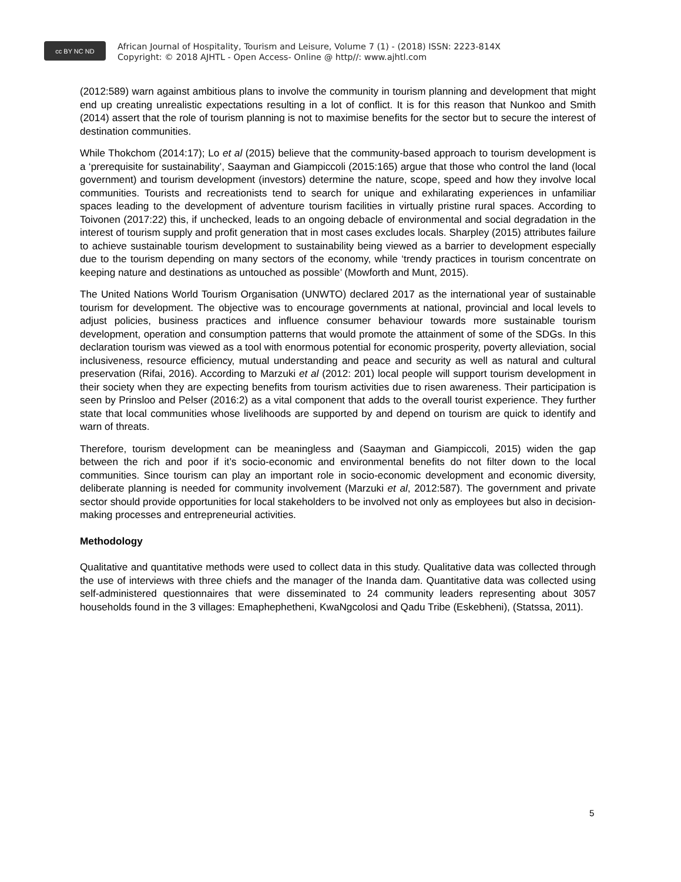cc BY NC ND
African Journal of Hospitality, Tourism and Leisure, Volume 7 (1) - (2018) ISSN: 2223-814X
Copyright: © 2018 AJHTL - Open Access- Online @ http//: www.ajhtl.com
(2012:589) warn against ambitious plans to involve the community in tourism planning and development that might end up creating unrealistic expectations resulting in a lot of conflict. It is for this reason that Nunkoo and Smith (2014) assert that the role of tourism planning is not to maximise benefits for the sector but to secure the interest of destination communities.
While Thokchom (2014:17); Lo et al (2015) believe that the community-based approach to tourism development is a ‘prerequisite for sustainability’, Saayman and Giampiccoli (2015:165) argue that those who control the land (local government) and tourism development (investors) determine the nature, scope, speed and how they involve local communities. Tourists and recreationists tend to search for unique and exhilarating experiences in unfamiliar spaces leading to the development of adventure tourism facilities in virtually pristine rural spaces. According to Toivonen (2017:22) this, if unchecked, leads to an ongoing debacle of environmental and social degradation in the interest of tourism supply and profit generation that in most cases excludes locals. Sharpley (2015) attributes failure to achieve sustainable tourism development to sustainability being viewed as a barrier to development especially due to the tourism depending on many sectors of the economy, while ‘trendy practices in tourism concentrate on keeping nature and destinations as untouched as possible’ (Mowforth and Munt, 2015).
The United Nations World Tourism Organisation (UNWTO) declared 2017 as the international year of sustainable tourism for development. The objective was to encourage governments at national, provincial and local levels to adjust policies, business practices and influence consumer behaviour towards more sustainable tourism development, operation and consumption patterns that would promote the attainment of some of the SDGs. In this declaration tourism was viewed as a tool with enormous potential for economic prosperity, poverty alleviation, social inclusiveness, resource efficiency, mutual understanding and peace and security as well as natural and cultural preservation (Rifai, 2016). According to Marzuki et al (2012: 201) local people will support tourism development in their society when they are expecting benefits from tourism activities due to risen awareness. Their participation is seen by Prinsloo and Pelser (2016:2) as a vital component that adds to the overall tourist experience. They further state that local communities whose livelihoods are supported by and depend on tourism are quick to identify and warn of threats.
Therefore, tourism development can be meaningless and (Saayman and Giampiccoli, 2015) widen the gap between the rich and poor if it’s socio-economic and environmental benefits do not filter down to the local communities. Since tourism can play an important role in socio-economic development and economic diversity, deliberate planning is needed for community involvement (Marzuki et al, 2012:587). The government and private sector should provide opportunities for local stakeholders to be involved not only as employees but also in decision-making processes and entrepreneurial activities.
Methodology
Qualitative and quantitative methods were used to collect data in this study. Qualitative data was collected through the use of interviews with three chiefs and the manager of the Inanda dam. Quantitative data was collected using self-administered questionnaires that were disseminated to 24 community leaders representing about 3057 households found in the 3 villages: Emaphephetheni, KwaNgcolosi and Qadu Tribe (Eskebheni), (Statssa, 2011).
5